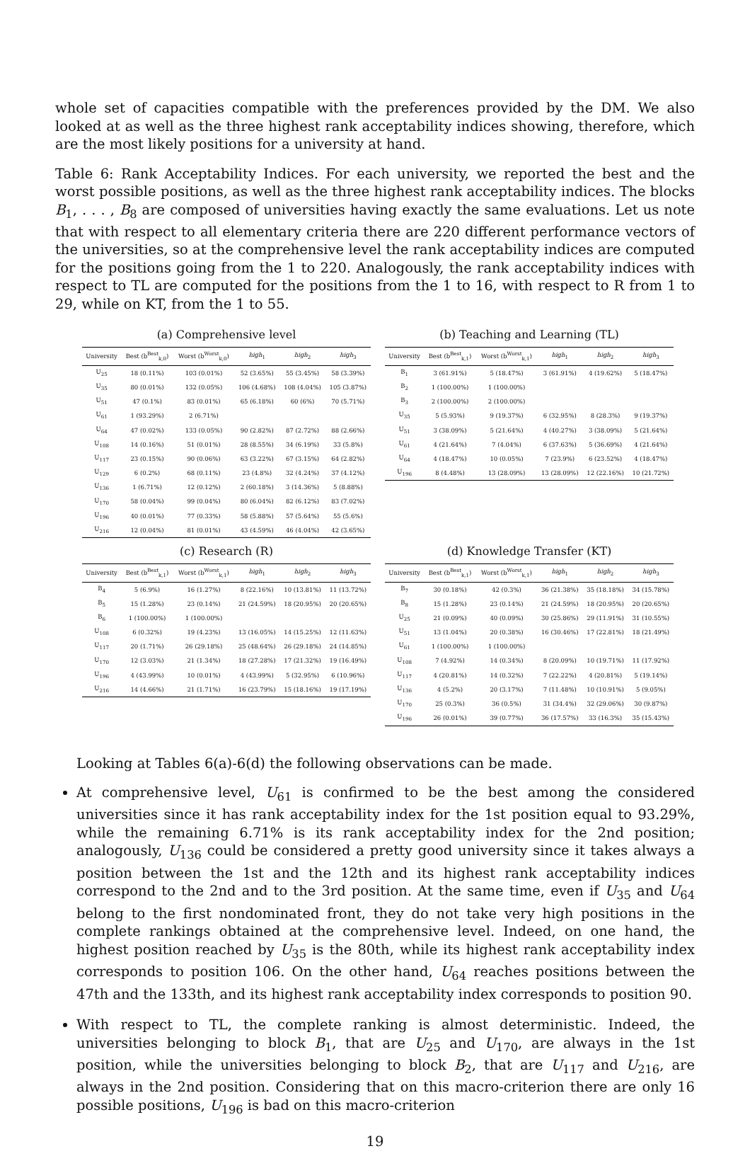whole set of capacities compatible with the preferences provided by the DM. We also looked at as well as the three highest rank acceptability indices showing, therefore, which are the most likely positions for a university at hand.
Table 6: Rank Acceptability Indices. For each university, we reported the best and the worst possible positions, as well as the three highest rank acceptability indices. The blocks B<sub>1</sub>, . . . , B<sub>8</sub> are composed of universities having exactly the same evaluations. Let us note that with respect to all elementary criteria there are 220 different performance vectors of the universities, so at the comprehensive level the rank acceptability indices are computed for the positions going from the 1 to 220. Analogously, the rank acceptability indices with respect to TL are computed for the positions from the 1 to 16, with respect to R from 1 to 29, while on KT, from the 1 to 55.
(a) Comprehensive level
| University | Best (b<sup>Best</sup><sub>k,0</sub>) | Worst (b<sup>Worst</sup><sub>k,0</sub>) | high<sub>1</sub> | high<sub>2</sub> | high<sub>3</sub> |
| --- | --- | --- | --- | --- | --- |
| U<sub>25</sub> | 18 (0.11%) | 103 (0.01%) | 52 (3.65%) | 55 (3.45%) | 58 (3.39%) |
| U<sub>35</sub> | 80 (0.01%) | 132 (0.05%) | 106 (4.68%) | 108 (4.04%) | 105 (3.87%) |
| U<sub>51</sub> | 47 (0.1%) | 83 (0.01%) | 65 (6.18%) | 60 (6%) | 70 (5.71%) |
| U<sub>61</sub> | 1 (93.29%) | 2 (6.71%) | | | |
| U<sub>64</sub> | 47 (0.02%) | 133 (0.05%) | 90 (2.82%) | 87 (2.72%) | 88 (2.66%) |
| U<sub>108</sub> | 14 (0.16%) | 51 (0.01%) | 28 (8.55%) | 34 (6.19%) | 33 (5.8%) |
| U<sub>117</sub> | 23 (0.15%) | 90 (0.06%) | 63 (3.22%) | 67 (3.15%) | 64 (2.82%) |
| U<sub>129</sub> | 6 (0.2%) | 68 (0.11%) | 23 (4.8%) | 32 (4.24%) | 37 (4.12%) |
| U<sub>136</sub> | 1 (6.71%) | 12 (0.12%) | 2 (60.18%) | 3 (14.36%) | 5 (8.88%) |
| U<sub>170</sub> | 58 (0.04%) | 99 (0.04%) | 80 (6.04%) | 82 (6.12%) | 83 (7.02%) |
| U<sub>196</sub> | 40 (0.01%) | 77 (0.33%) | 58 (5.88%) | 57 (5.64%) | 55 (5.6%) |
| U<sub>216</sub> | 12 (0.04%) | 81 (0.01%) | 43 (4.59%) | 46 (4.04%) | 42 (3.65%) |
(b) Teaching and Learning (TL)
| University | Best (b<sup>Best</sup><sub>k,1</sub>) | Worst (b<sup>Worst</sup><sub>k,1</sub>) | high<sub>1</sub> | high<sub>2</sub> | high<sub>3</sub> |
| --- | --- | --- | --- | --- | --- |
| B<sub>1</sub> | 3 (61.91%) | 5 (18.47%) | 3 (61.91%) | 4 (19.62%) | 5 (18.47%) |
| B<sub>2</sub> | 1 (100.00%) | 1 (100.00%) | | | |
| B<sub>3</sub> | 2 (100.00%) | 2 (100.00%) | | | |
| U<sub>35</sub> | 5 (5.93%) | 9 (19.37%) | 6 (32.95%) | 8 (28.3%) | 9 (19.37%) |
| U<sub>51</sub> | 3 (38.09%) | 5 (21.64%) | 4 (40.27%) | 3 (38.09%) | 5 (21.64%) |
| U<sub>61</sub> | 4 (21.64%) | 7 (4.04%) | 6 (37.63%) | 5 (36.69%) | 4 (21.64%) |
| U<sub>64</sub> | 4 (18.47%) | 10 (0.05%) | 7 (23.9%) | 6 (23.52%) | 4 (18.47%) |
| U<sub>196</sub> | 8 (4.48%) | 13 (28.09%) | 13 (28.09%) | 12 (22.16%) | 10 (21.72%) |
(c) Research (R)
| University | Best (b<sup>Best</sup><sub>k,1</sub>) | Worst (b<sup>Worst</sup><sub>k,1</sub>) | high<sub>1</sub> | high<sub>2</sub> | high<sub>3</sub> |
| --- | --- | --- | --- | --- | --- |
| B<sub>4</sub> | 5 (6.9%) | 16 (1.27%) | 8 (22.16%) | 10 (13.81%) | 11 (13.72%) |
| B<sub>5</sub> | 15 (1.28%) | 23 (0.14%) | 21 (24.59%) | 18 (20.95%) | 20 (20.65%) |
| B<sub>6</sub> | 1 (100.00%) | 1 (100.00%) | | | |
| U<sub>108</sub> | 6 (0.32%) | 19 (4.23%) | 13 (16.05%) | 14 (15.25%) | 12 (11.63%) |
| U<sub>117</sub> | 20 (1.71%) | 26 (29.18%) | 25 (48.64%) | 26 (29.18%) | 24 (14.85%) |
| U<sub>170</sub> | 12 (3.03%) | 21 (1.34%) | 18 (27.28%) | 17 (21.32%) | 19 (16.49%) |
| U<sub>196</sub> | 4 (43.99%) | 10 (0.01%) | 4 (43.99%) | 5 (32.95%) | 6 (10.96%) |
| U<sub>216</sub> | 14 (4.66%) | 21 (1.71%) | 16 (23.79%) | 15 (18.16%) | 19 (17.19%) |
(d) Knowledge Transfer (KT)
| University | Best (b<sup>Best</sup><sub>k,1</sub>) | Worst (b<sup>Worst</sup><sub>k,1</sub>) | high<sub>1</sub> | high<sub>2</sub> | high<sub>3</sub> |
| --- | --- | --- | --- | --- | --- |
| B<sub>7</sub> | 30 (0.18%) | 42 (0.3%) | 36 (21.38%) | 35 (18.18%) | 34 (15.78%) |
| B<sub>8</sub> | 15 (1.28%) | 23 (0.14%) | 21 (24.59%) | 18 (20.95%) | 20 (20.65%) |
| U<sub>25</sub> | 21 (0.09%) | 40 (0.09%) | 30 (25.86%) | 29 (11.91%) | 31 (10.55%) |
| U<sub>51</sub> | 13 (1.04%) | 20 (0.38%) | 16 (30.46%) | 17 (22.81%) | 18 (21.49%) |
| U<sub>61</sub> | 1 (100.00%) | 1 (100.00%) | | | |
| U<sub>108</sub> | 7 (4.92%) | 14 (0.34%) | 8 (20.09%) | 10 (19.71%) | 11 (17.92%) |
| U<sub>117</sub> | 4 (20.81%) | 14 (0.32%) | 7 (22.22%) | 4 (20.81%) | 5 (19.14%) |
| U<sub>136</sub> | 4 (5.2%) | 20 (3.17%) | 7 (11.48%) | 10 (10.91%) | 5 (9.05%) |
| U<sub>170</sub> | 25 (0.3%) | 36 (0.5%) | 31 (34.4%) | 32 (29.06%) | 30 (9.87%) |
| U<sub>196</sub> | 26 (0.01%) | 39 (0.77%) | 36 (17.57%) | 33 (16.3%) | 35 (15.43%) |
Looking at Tables 6(a)-6(d) the following observations can be made.
At comprehensive level, U<sub>61</sub> is confirmed to be the best among the considered universities since it has rank acceptability index for the 1st position equal to 93.29%, while the remaining 6.71% is its rank acceptability index for the 2nd position; analogously, U<sub>136</sub> could be considered a pretty good university since it takes always a position between the 1st and the 12th and its highest rank acceptability indices correspond to the 2nd and to the 3rd position. At the same time, even if U<sub>35</sub> and U<sub>64</sub> belong to the first nondominated front, they do not take very high positions in the complete rankings obtained at the comprehensive level. Indeed, on one hand, the highest position reached by U<sub>35</sub> is the 80th, while its highest rank acceptability index corresponds to position 106. On the other hand, U<sub>64</sub> reaches positions between the 47th and the 133th, and its highest rank acceptability index corresponds to position 90.
With respect to TL, the complete ranking is almost deterministic. Indeed, the universities belonging to block B<sub>1</sub>, that are U<sub>25</sub> and U<sub>170</sub>, are always in the 1st position, while the universities belonging to block B<sub>2</sub>, that are U<sub>117</sub> and U<sub>216</sub>, are always in the 2nd position. Considering that on this macro-criterion there are only 16 possible positions, U<sub>196</sub> is bad on this macro-criterion
19